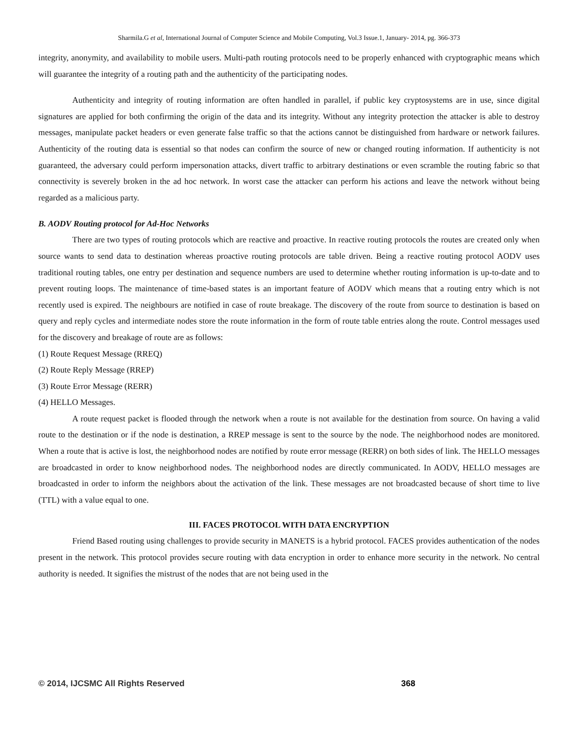Sharmila.G et al, International Journal of Computer Science and Mobile Computing, Vol.3 Issue.1, January- 2014, pg. 366-373
integrity, anonymity, and availability to mobile users. Multi-path routing protocols need to be properly enhanced with cryptographic means which will guarantee the integrity of a routing path and the authenticity of the participating nodes.
Authenticity and integrity of routing information are often handled in parallel, if public key cryptosystems are in use, since digital signatures are applied for both confirming the origin of the data and its integrity. Without any integrity protection the attacker is able to destroy messages, manipulate packet headers or even generate false traffic so that the actions cannot be distinguished from hardware or network failures. Authenticity of the routing data is essential so that nodes can confirm the source of new or changed routing information. If authenticity is not guaranteed, the adversary could perform impersonation attacks, divert traffic to arbitrary destinations or even scramble the routing fabric so that connectivity is severely broken in the ad hoc network. In worst case the attacker can perform his actions and leave the network without being regarded as a malicious party.
B. AODV Routing protocol for Ad-Hoc Networks
There are two types of routing protocols which are reactive and proactive. In reactive routing protocols the routes are created only when source wants to send data to destination whereas proactive routing protocols are table driven. Being a reactive routing protocol AODV uses traditional routing tables, one entry per destination and sequence numbers are used to determine whether routing information is up-to-date and to prevent routing loops. The maintenance of time-based states is an important feature of AODV which means that a routing entry which is not recently used is expired. The neighbours are notified in case of route breakage. The discovery of the route from source to destination is based on query and reply cycles and intermediate nodes store the route information in the form of route table entries along the route. Control messages used for the discovery and breakage of route are as follows:
(1) Route Request Message (RREQ)
(2) Route Reply Message (RREP)
(3) Route Error Message (RERR)
(4) HELLO Messages.
A route request packet is flooded through the network when a route is not available for the destination from source. On having a valid route to the destination or if the node is destination, a RREP message is sent to the source by the node. The neighborhood nodes are monitored. When a route that is active is lost, the neighborhood nodes are notified by route error message (RERR) on both sides of link. The HELLO messages are broadcasted in order to know neighborhood nodes. The neighborhood nodes are directly communicated. In AODV, HELLO messages are broadcasted in order to inform the neighbors about the activation of the link. These messages are not broadcasted because of short time to live (TTL) with a value equal to one.
III. FACES PROTOCOL WITH DATA ENCRYPTION
Friend Based routing using challenges to provide security in MANETS is a hybrid protocol. FACES provides authentication of the nodes present in the network. This protocol provides secure routing with data encryption in order to enhance more security in the network. No central authority is needed. It signifies the mistrust of the nodes that are not being used in the
© 2014, IJCSMC All Rights Reserved 368